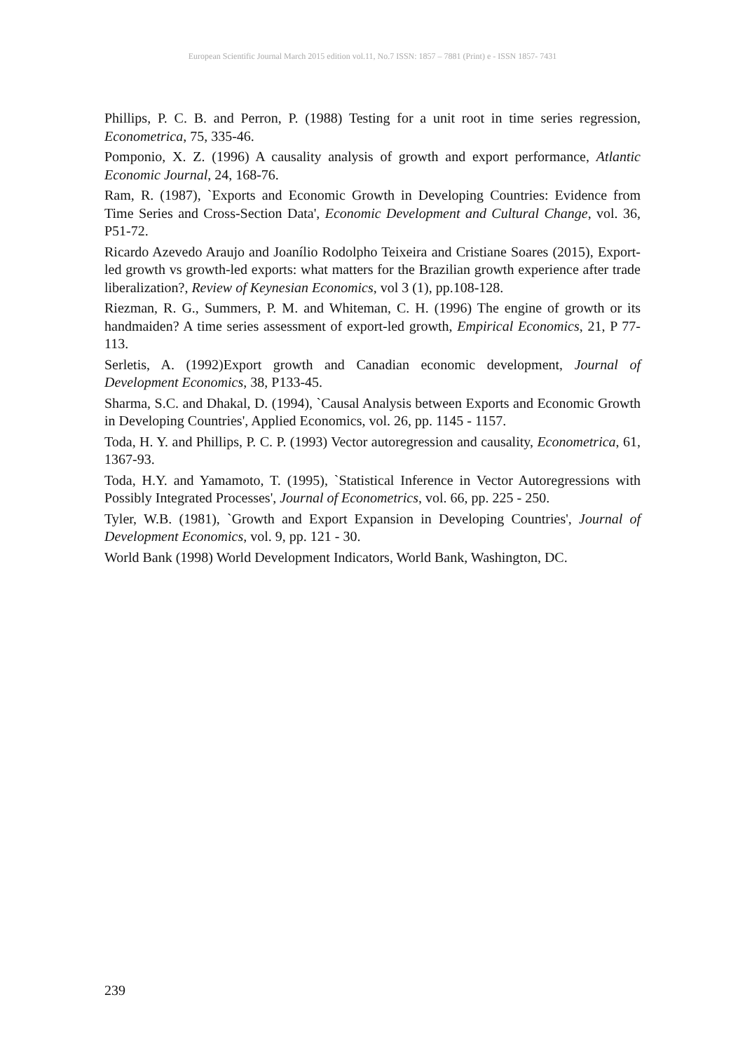European Scientific Journal March 2015 edition vol.11, No.7 ISSN: 1857 – 7881 (Print) e - ISSN 1857- 7431
Phillips, P. C. B. and Perron, P. (1988) Testing for a unit root in time series regression, Econometrica, 75, 335-46.
Pomponio, X. Z. (1996) A causality analysis of growth and export performance, Atlantic Economic Journal, 24, 168-76.
Ram, R. (1987), `Exports and Economic Growth in Developing Countries: Evidence from Time Series and Cross-Section Data', Economic Development and Cultural Change, vol. 36, P51-72.
Ricardo Azevedo Araujo and Joanílio Rodolpho Teixeira and Cristiane Soares (2015), Export-led growth vs growth-led exports: what matters for the Brazilian growth experience after trade liberalization?, Review of Keynesian Economics, vol 3 (1), pp.108-128.
Riezman, R. G., Summers, P. M. and Whiteman, C. H. (1996) The engine of growth or its handmaiden? A time series assessment of export-led growth, Empirical Economics, 21, P 77-113.
Serletis, A. (1992)Export growth and Canadian economic development, Journal of Development Economics, 38, P133-45.
Sharma, S.C. and Dhakal, D. (1994), `Causal Analysis between Exports and Economic Growth in Developing Countries', Applied Economics, vol. 26, pp. 1145 - 1157.
Toda, H. Y. and Phillips, P. C. P. (1993) Vector autoregression and causality, Econometrica, 61, 1367-93.
Toda, H.Y. and Yamamoto, T. (1995), `Statistical Inference in Vector Autoregressions with Possibly Integrated Processes', Journal of Econometrics, vol. 66, pp. 225 - 250.
Tyler, W.B. (1981), `Growth and Export Expansion in Developing Countries', Journal of Development Economics, vol. 9, pp. 121 - 30.
World Bank (1998) World Development Indicators, World Bank, Washington, DC.
239